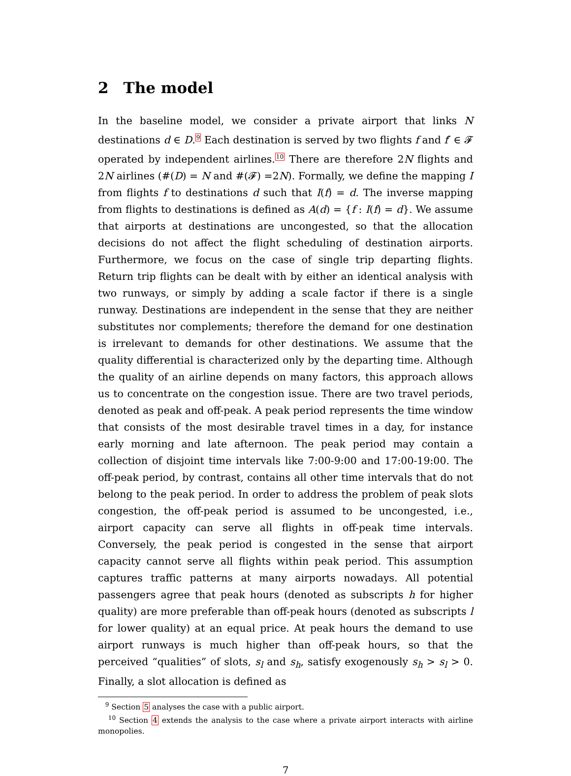2 The model
In the baseline model, we consider a private airport that links N destinations d ∈ D.<sup>9</sup> Each destination is served by two flights f and f′ ∈ 𝓕 operated by independent airlines.<sup>10</sup> There are therefore 2N flights and 2N airlines (#(D) = N and #(𝓕) =2N). Formally, we define the mapping I from flights f to destinations d such that I(f) = d. The inverse mapping from flights to destinations is defined as A(d) = {f : I(f) = d}. We assume that airports at destinations are uncongested, so that the allocation decisions do not affect the flight scheduling of destination airports. Furthermore, we focus on the case of single trip departing flights. Return trip flights can be dealt with by either an identical analysis with two runways, or simply by adding a scale factor if there is a single runway. Destinations are independent in the sense that they are neither substitutes nor complements; therefore the demand for one destination is irrelevant to demands for other destinations. We assume that the quality differential is characterized only by the departing time. Although the quality of an airline depends on many factors, this approach allows us to concentrate on the congestion issue. There are two travel periods, denoted as peak and off-peak. A peak period represents the time window that consists of the most desirable travel times in a day, for instance early morning and late afternoon. The peak period may contain a collection of disjoint time intervals like 7:00-9:00 and 17:00-19:00. The off-peak period, by contrast, contains all other time intervals that do not belong to the peak period. In order to address the problem of peak slots congestion, the off-peak period is assumed to be uncongested, i.e., airport capacity can serve all flights in off-peak time intervals. Conversely, the peak period is congested in the sense that airport capacity cannot serve all flights within peak period. This assumption captures traffic patterns at many airports nowadays. All potential passengers agree that peak hours (denoted as subscripts h for higher quality) are more preferable than off-peak hours (denoted as subscripts l for lower quality) at an equal price. At peak hours the demand to use airport runways is much higher than off-peak hours, so that the perceived “qualities” of slots, s<sub>l</sub> and s<sub>h</sub>, satisfy exogenously s<sub>h</sub> > s<sub>l</sub> > 0. Finally, a slot allocation is defined as
<sup>9</sup> Section 5 analyses the case with a public airport.
<sup>10</sup> Section 4 extends the analysis to the case where a private airport interacts with airline monopolies.
7